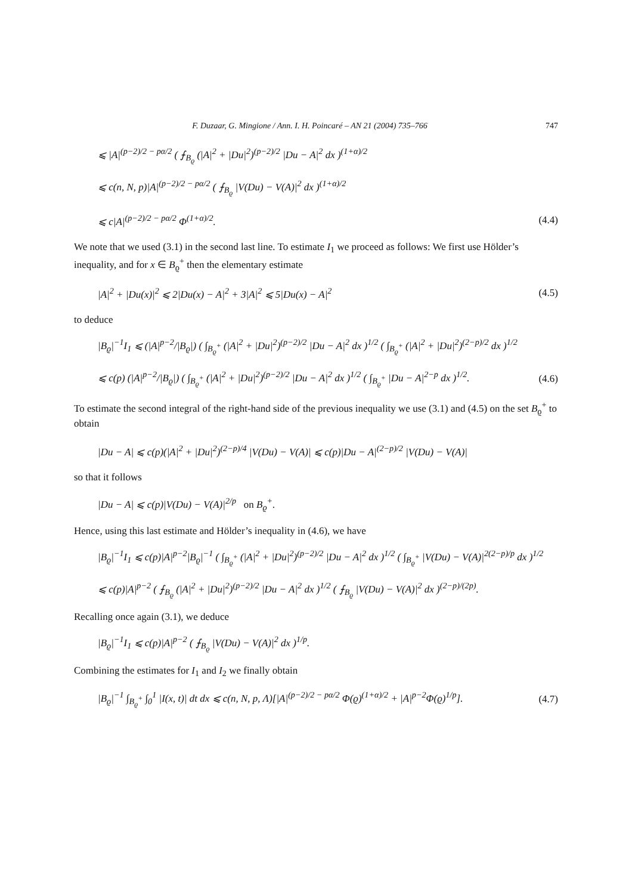F. Duzaar, G. Mingione / Ann. I. H. Poincaré – AN 21 (2004) 735–766 747
⩽ |A|<sup>(p−2)/2 − pα/2</sup> ( ⨍<sub>B<sub>ϱ</sub></sub> (|A|<sup>2</sup> + |Du|<sup>2</sup>)<sup>(p−2)/2</sup> |Du − A|<sup>2</sup> dx )<sup>(1+α)/2</sup>
⩽ c(n, N, p)|A|<sup>(p−2)/2 − pα/2</sup> ( ⨍<sub>B<sub>ϱ</sub></sub> |V(Du) − V(A)|<sup>2</sup> dx )<sup>(1+α)/2</sup>
⩽ c|A|<sup>(p−2)/2 − pα/2</sup> Φ<sup>(1+α)/2</sup>. (4.4)
We note that we used (3.1) in the second last line. To estimate I<sub>1</sub> we proceed as follows: We first use Hölder’s inequality, and for x ∈ B<sub>ϱ</sub><sup>+</sup> then the elementary estimate
|A|<sup>2</sup> + |Du(x)|<sup>2</sup> ⩽ 2|Du(x) − A|<sup>2</sup> + 3|A|<sup>2</sup> ⩽ 5|Du(x) − A|<sup>2</sup> (4.5)
to deduce
|B<sub>ϱ</sub>|<sup>−1</sup>I<sub>1</sub> ⩽ (|A|<sup>p−2</sup>/|B<sub>ϱ</sub>|) ( ∫<sub>B<sub>ϱ</sub><sup>+</sup></sub> (|A|<sup>2</sup> + |Du|<sup>2</sup>)<sup>(p−2)/2</sup> |Du − A|<sup>2</sup> dx )<sup>1/2</sup> ( ∫<sub>B<sub>ϱ</sub><sup>+</sup></sub> (|A|<sup>2</sup> + |Du|<sup>2</sup>)<sup>(2−p)/2</sup> dx )<sup>1/2</sup>
⩽ c(p) (|A|<sup>p−2</sup>/|B<sub>ϱ</sub>|) ( ∫<sub>B<sub>ϱ</sub><sup>+</sup></sub> (|A|<sup>2</sup> + |Du|<sup>2</sup>)<sup>(p−2)/2</sup> |Du − A|<sup>2</sup> dx )<sup>1/2</sup> ( ∫<sub>B<sub>ϱ</sub><sup>+</sup></sub> |Du − A|<sup>2−p</sup> dx )<sup>1/2</sup>. (4.6)
To estimate the second integral of the right-hand side of the previous inequality we use (3.1) and (4.5) on the set B<sub>ϱ</sub><sup>+</sup> to obtain
|Du − A| ⩽ c(p)(|A|<sup>2</sup> + |Du|<sup>2</sup>)<sup>(2−p)/4</sup> |V(Du) − V(A)| ⩽ c(p)|Du − A|<sup>(2−p)/2</sup> |V(Du) − V(A)|
so that it follows
|Du − A| ⩽ c(p)|V(Du) − V(A)|<sup>2/p</sup> on B<sub>ϱ</sub><sup>+</sup>.
Hence, using this last estimate and Hölder’s inequality in (4.6), we have
|B<sub>ϱ</sub>|<sup>−1</sup>I<sub>1</sub> ⩽ c(p)|A|<sup>p−2</sup>|B<sub>ϱ</sub>|<sup>−1</sup> ( ∫<sub>B<sub>ϱ</sub><sup>+</sup></sub> (|A|<sup>2</sup> + |Du|<sup>2</sup>)<sup>(p−2)/2</sup> |Du − A|<sup>2</sup> dx )<sup>1/2</sup> ( ∫<sub>B<sub>ϱ</sub><sup>+</sup></sub> |V(Du) − V(A)|<sup>2(2−p)/p</sup> dx )<sup>1/2</sup>
⩽ c(p)|A|<sup>p−2</sup> ( ⨍<sub>B<sub>ϱ</sub></sub> (|A|<sup>2</sup> + |Du|<sup>2</sup>)<sup>(p−2)/2</sup> |Du − A|<sup>2</sup> dx )<sup>1/2</sup> ( ⨍<sub>B<sub>ϱ</sub></sub> |V(Du) − V(A)|<sup>2</sup> dx )<sup>(2−p)/(2p)</sup>.
Recalling once again (3.1), we deduce
|B<sub>ϱ</sub>|<sup>−1</sup>I<sub>1</sub> ⩽ c(p)|A|<sup>p−2</sup> ( ⨍<sub>B<sub>ϱ</sub></sub> |V(Du) − V(A)|<sup>2</sup> dx )<sup>1/p</sup>.
Combining the estimates for I<sub>1</sub> and I<sub>2</sub> we finally obtain
|B<sub>ϱ</sub>|<sup>−1</sup> ∫<sub>B<sub>ϱ</sub><sup>+</sup></sub> ∫<sub>0</sub><sup>1</sup> |I(x, t)| dt dx ⩽ c(n, N, p, Λ)[|A|<sup>(p−2)/2 − pα/2</sup> Φ(ϱ)<sup>(1+α)/2</sup> + |A|<sup>p−2</sup>Φ(ϱ)<sup>1/p</sup>]. (4.7)